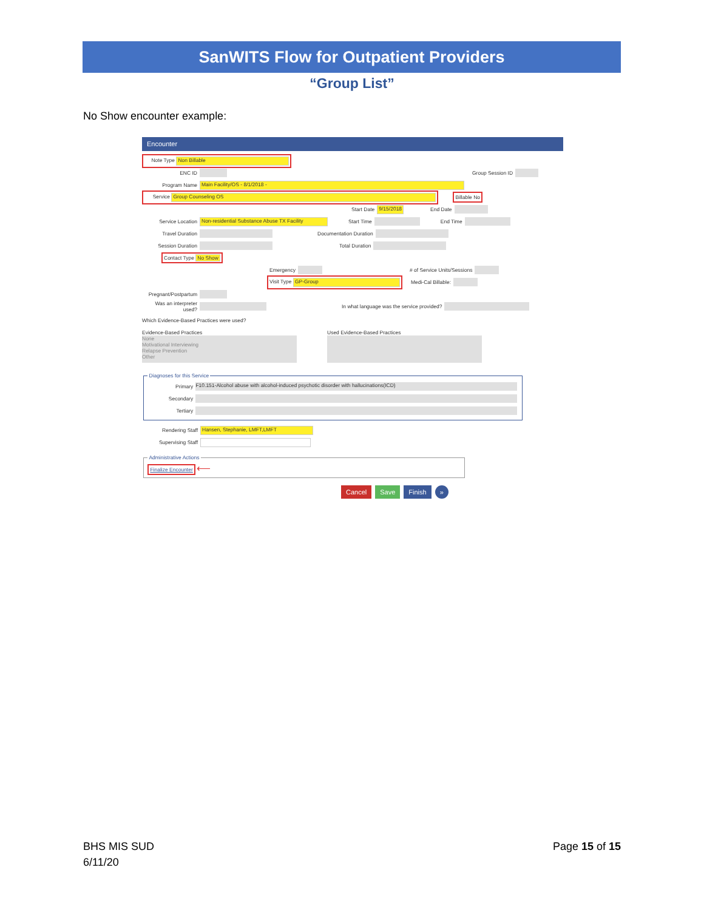SanWITS Flow for Outpatient Providers
“Group List”
No Show encounter example:
Encounter
Note Type Non Billable
ENC ID Group Session ID
Program Name Main Facility/OS - 8/1/2018 -
Service Group Counseling OS Billable No
Start Date 9/15/2018 End Date
Service Location Non-residential Substance Abuse TX Facility Start Time End Time
Travel Duration Documentation Duration
Session Duration Total Duration
Contact Type No Show
Emergency # of Service Units/Sessions
Visit Type GP-Group Medi-Cal Billable:
Pregnant/Postpartum
Was an interpreter used? In what language was the service provided?
Which Evidence-Based Practices were used?
Evidence-Based Practices
None
Motivational Interviewing
Relapse Prevention
Other
Used Evidence-Based Practices
Diagnoses for this Service
Primary F10.151-Alcohol abuse with alcohol-induced psychotic disorder with hallucinations(ICD)
Secondary
Tertiary
Rendering Staff Hansen, Stephanie, LMFT,LMFT
Supervising Staff
Administrative ActionsFinalize Encounter ⟵
Cancel Save Finish »
BHS MIS SUD
6/11/20
Page 15 of 15